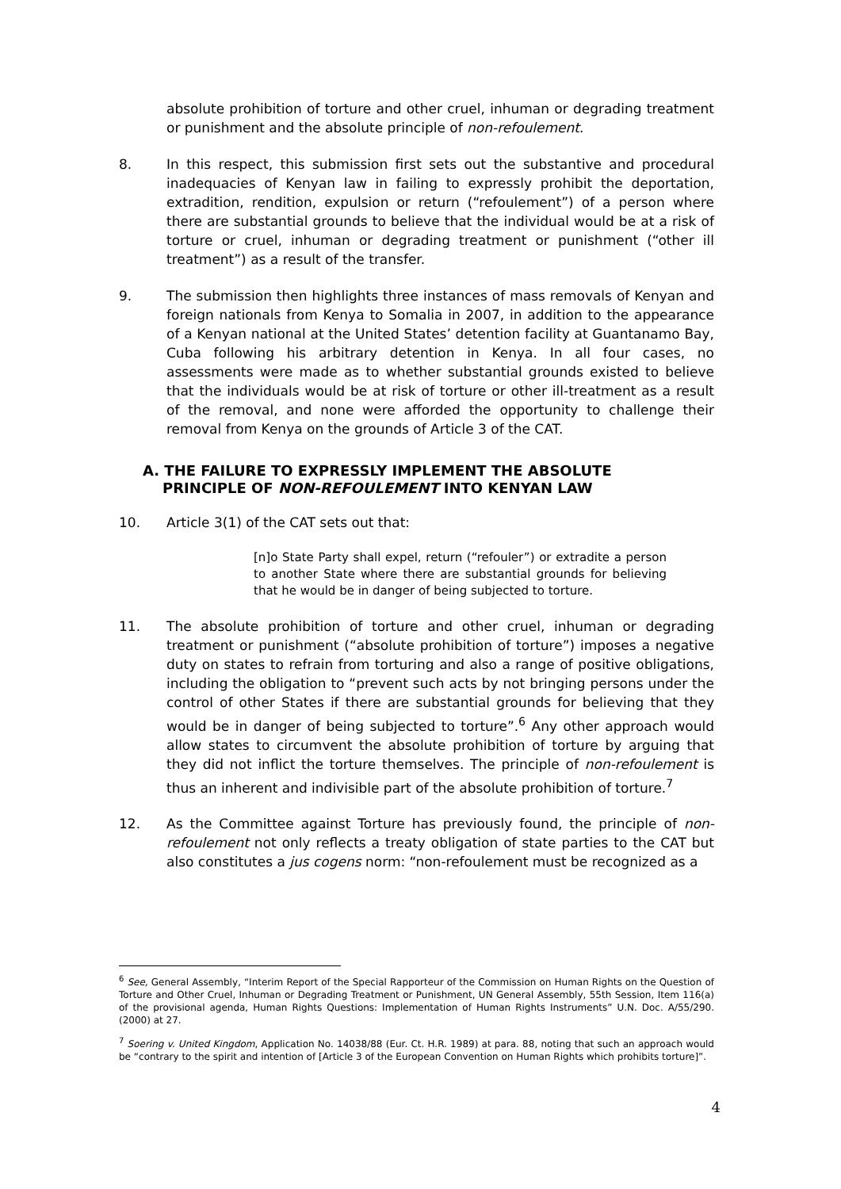absolute prohibition of torture and other cruel, inhuman or degrading treatment or punishment and the absolute principle of non-refoulement.
8. In this respect, this submission first sets out the substantive and procedural inadequacies of Kenyan law in failing to expressly prohibit the deportation, extradition, rendition, expulsion or return (“refoulement”) of a person where there are substantial grounds to believe that the individual would be at a risk of torture or cruel, inhuman or degrading treatment or punishment (“other ill treatment”) as a result of the transfer.
9. The submission then highlights three instances of mass removals of Kenyan and foreign nationals from Kenya to Somalia in 2007, in addition to the appearance of a Kenyan national at the United States’ detention facility at Guantanamo Bay, Cuba following his arbitrary detention in Kenya. In all four cases, no assessments were made as to whether substantial grounds existed to believe that the individuals would be at risk of torture or other ill-treatment as a result of the removal, and none were afforded the opportunity to challenge their removal from Kenya on the grounds of Article 3 of the CAT.
A. THE FAILURE TO EXPRESSLY IMPLEMENT THE ABSOLUTE
PRINCIPLE OF NON-REFOULEMENT INTO KENYAN LAW
10. Article 3(1) of the CAT sets out that:
[n]o State Party shall expel, return (“refouler”) or extradite a person to another State where there are substantial grounds for believing that he would be in danger of being subjected to torture.
11. The absolute prohibition of torture and other cruel, inhuman or degrading treatment or punishment (“absolute prohibition of torture”) imposes a negative duty on states to refrain from torturing and also a range of positive obligations, including the obligation to “prevent such acts by not bringing persons under the control of other States if there are substantial grounds for believing that they would be in danger of being subjected to torture”.<sup>6</sup> Any other approach would allow states to circumvent the absolute prohibition of torture by arguing that they did not inflict the torture themselves. The principle of non-refoulement is thus an inherent and indivisible part of the absolute prohibition of torture.<sup>7</sup>
12. As the Committee against Torture has previously found, the principle of non-refoulement not only reflects a treaty obligation of state parties to the CAT but also constitutes a jus cogens norm: “non-refoulement must be recognized as a
<sup>6</sup> See, General Assembly, “Interim Report of the Special Rapporteur of the Commission on Human Rights on the Question of Torture and Other Cruel, Inhuman or Degrading Treatment or Punishment, UN General Assembly, 55th Session, Item 116(a) of the provisional agenda, Human Rights Questions: Implementation of Human Rights Instruments” U.N. Doc. A/55/290. (2000) at 27.
<sup>7</sup> Soering v. United Kingdom, Application No. 14038/88 (Eur. Ct. H.R. 1989) at para. 88, noting that such an approach would be “contrary to the spirit and intention of [Article 3 of the European Convention on Human Rights which prohibits torture]”.
4